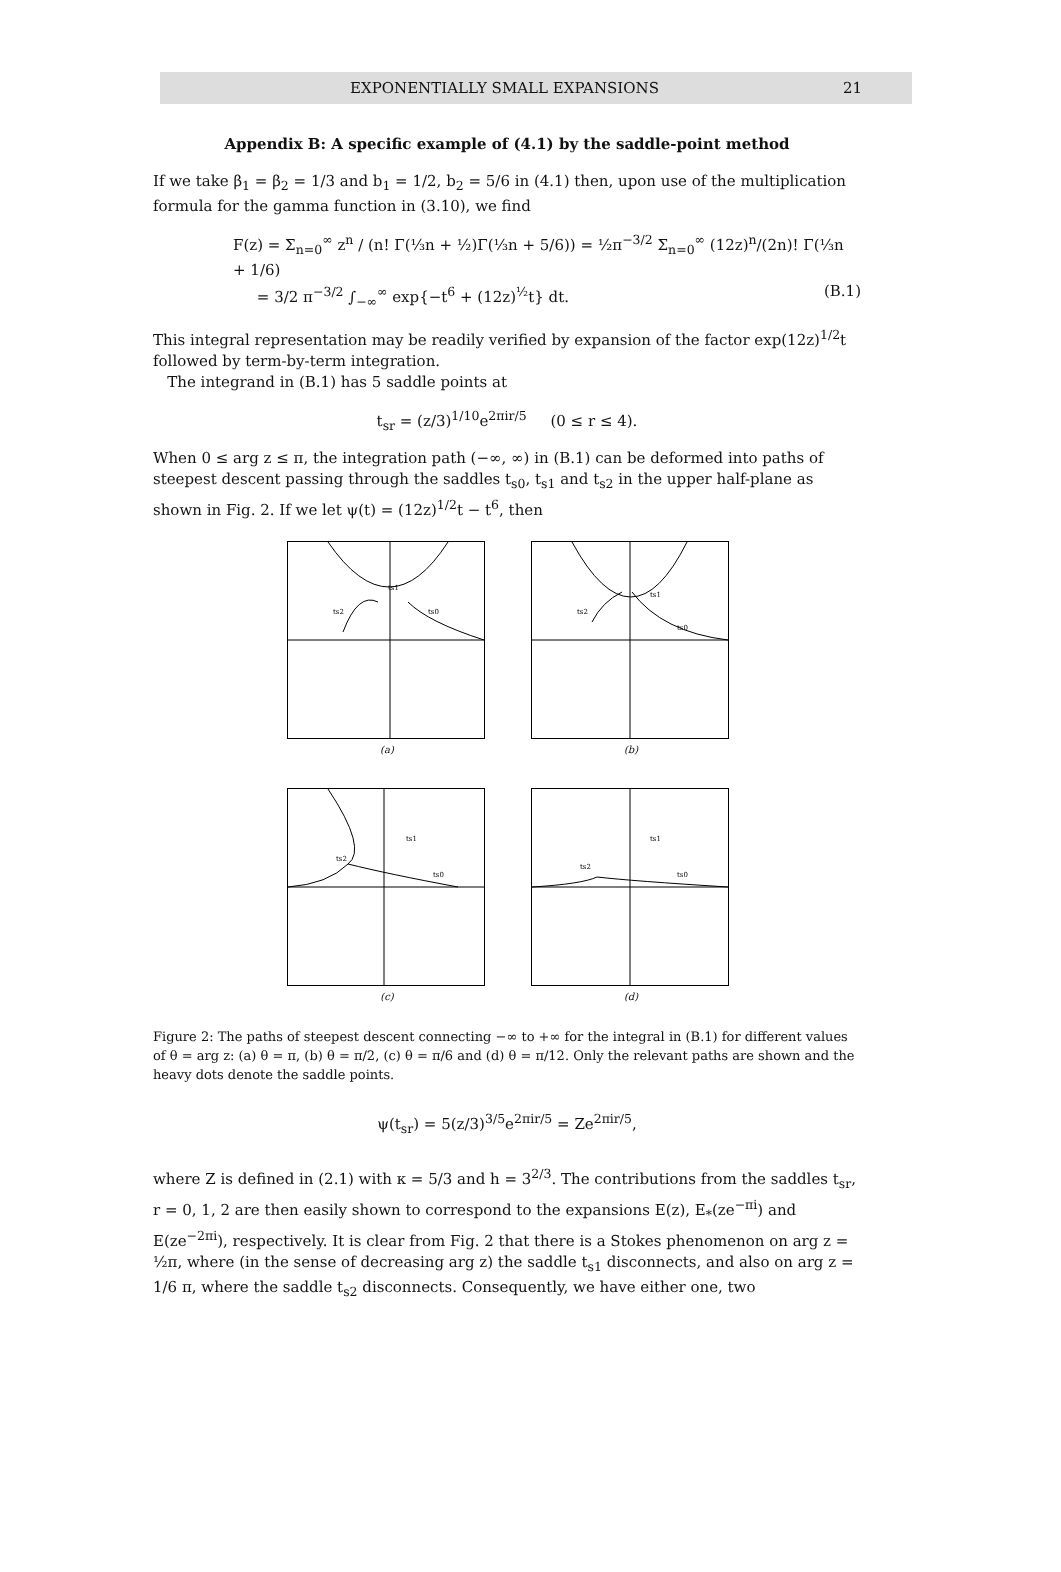EXPONENTIALLY SMALL EXPANSIONS 21
Appendix B: A specific example of (4.1) by the saddle-point method
If we take β<sub>1</sub> = β<sub>2</sub> = 1/3 and b<sub>1</sub> = 1/2, b<sub>2</sub> = 5/6 in (4.1) then, upon use of the multiplication formula for the gamma function in (3.10), we find
F(z) = Σ<sub>n=0</sub><sup>∞</sup> z<sup>n</sup> / (n! Γ(⅓n + ½)Γ(⅓n + 5/6)) = ½π<sup>−3/2</sup> Σ<sub>n=0</sub><sup>∞</sup> (12z)<sup>n</sup>/(2n)! Γ(⅓n + 1/6)
= 3/2 π<sup>−3/2</sup> ∫<sub>−∞</sub><sup>∞</sup> exp{−t<sup>6</sup> + (12z)<sup>½</sup>t} dt. (B.1)
This integral representation may be readily verified by expansion of the factor exp(12z)<sup>1/2</sup>t followed by term-by-term integration.
The integrand in (B.1) has 5 saddle points at
t<sub>sr</sub> = (z/3)<sup>1/10</sup>e<sup>2πir/5</sup> (0 ≤ r ≤ 4).
When 0 ≤ arg z ≤ π, the integration path (−∞, ∞) in (B.1) can be deformed into paths of steepest descent passing through the saddles t<sub>s0</sub>, t<sub>s1</sub> and t<sub>s2</sub> in the upper half-plane as shown in Fig. 2. If we let ψ(t) = (12z)<sup>1/2</sup>t − t<sup>6</sup>, then
ts1
ts2
ts0
(a)
ts1
ts2
ts0
(b)
ts1
ts2
ts0
(c)
ts1
ts2
ts0
(d)
Figure 2: The paths of steepest descent connecting −∞ to +∞ for the integral in (B.1) for different values of θ = arg z: (a) θ = π, (b) θ = π/2, (c) θ = π/6 and (d) θ = π/12. Only the relevant paths are shown and the heavy dots denote the saddle points.
ψ(t<sub>sr</sub>) = 5(z/3)<sup>3/5</sup>e<sup>2πir/5</sup> = Ze<sup>2πir/5</sup>,
where Z is defined in (2.1) with κ = 5/3 and h = 3<sup>2/3</sup>. The contributions from the saddles t<sub>sr</sub>, r = 0, 1, 2 are then easily shown to correspond to the expansions E(z), E<sub>*</sub>(ze<sup>−πi</sup>) and E(ze<sup>−2πi</sup>), respectively. It is clear from Fig. 2 that there is a Stokes phenomenon on arg z = ½π, where (in the sense of decreasing arg z) the saddle t<sub>s1</sub> disconnects, and also on arg z = 1/6 π, where the saddle t<sub>s2</sub> disconnects. Consequently, we have either one, two